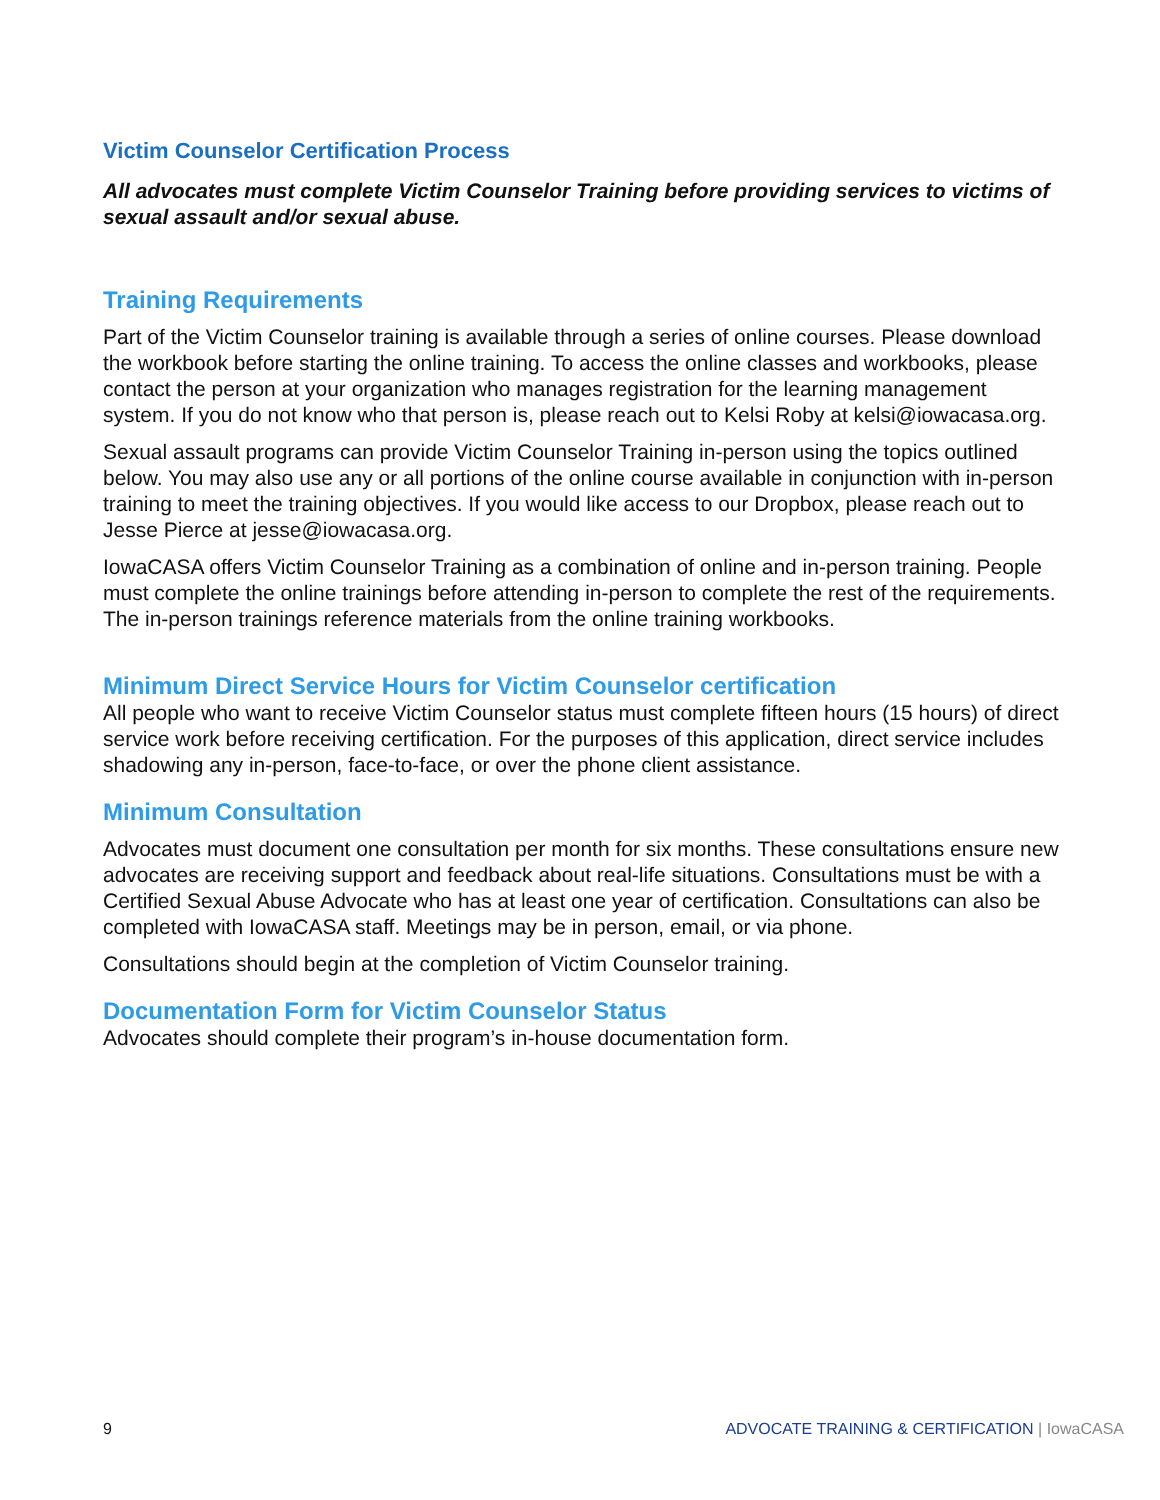Victim Counselor Certification Process
All advocates must complete Victim Counselor Training before providing services to victims of sexual assault and/or sexual abuse.
Training Requirements
Part of the Victim Counselor training is available through a series of online courses. Please download the workbook before starting the online training. To access the online classes and workbooks, please contact the person at your organization who manages registration for the learning management system. If you do not know who that person is, please reach out to Kelsi Roby at kelsi@iowacasa.org.
Sexual assault programs can provide Victim Counselor Training in-person using the topics outlined below. You may also use any or all portions of the online course available in conjunction with in-person training to meet the training objectives. If you would like access to our Dropbox, please reach out to Jesse Pierce at jesse@iowacasa.org.
IowaCASA offers Victim Counselor Training as a combination of online and in-person training. People must complete the online trainings before attending in-person to complete the rest of the requirements. The in-person trainings reference materials from the online training workbooks.
Minimum Direct Service Hours for Victim Counselor certification
All people who want to receive Victim Counselor status must complete fifteen hours (15 hours) of direct service work before receiving certification. For the purposes of this application, direct service includes shadowing any in-person, face-to-face, or over the phone client assistance.
Minimum Consultation
Advocates must document one consultation per month for six months. These consultations ensure new advocates are receiving support and feedback about real-life situations. Consultations must be with a Certified Sexual Abuse Advocate who has at least one year of certification. Consultations can also be completed with IowaCASA staff. Meetings may be in person, email, or via phone.
Consultations should begin at the completion of Victim Counselor training.
Documentation Form for Victim Counselor Status
Advocates should complete their program’s in-house documentation form.
9 ADVOCATE TRAINING & CERTIFICATION | IowaCASA